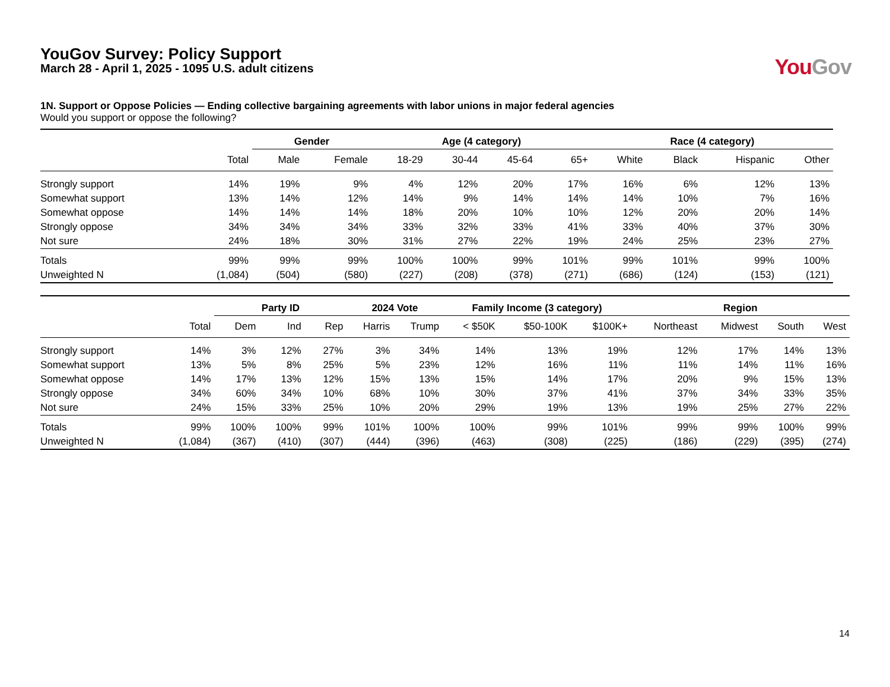YouGov Survey: Policy Support
March 28 - April 1, 2025 - 1095 U.S. adult citizens
You Gov
1N. Support or Oppose Policies — Ending collective bargaining agreements with labor unions in major federal agencies
Would you support or oppose the following?
| | | Gender | | Age (4 category) | | | | Race (4 category) | | | |
| --- | --- | --- | --- | --- | --- | --- | --- | --- | --- | --- | --- |
| | Total | Male | Female | 18-29 | 30-44 | 45-64 | 65+ | White | Black | Hispanic | Other |
| Strongly support | 14% | 19% | 9% | 4% | 12% | 20% | 17% | 16% | 6% | 12% | 13% |
| Somewhat support | 13% | 14% | 12% | 14% | 9% | 14% | 14% | 14% | 10% | 7% | 16% |
| Somewhat oppose | 14% | 14% | 14% | 18% | 20% | 10% | 10% | 12% | 20% | 20% | 14% |
| Strongly oppose | 34% | 34% | 34% | 33% | 32% | 33% | 41% | 33% | 40% | 37% | 30% |
| Not sure | 24% | 18% | 30% | 31% | 27% | 22% | 19% | 24% | 25% | 23% | 27% |
| Totals | 99% | 99% | 99% | 100% | 100% | 99% | 101% | 99% | 101% | 99% | 100% |
| Unweighted N | (1,084) | (504) | (580) | (227) | (208) | (378) | (271) | (686) | (124) | (153) | (121) |
| | | Party ID | | | 2024 Vote | | Family Income (3 category) | | | Region | | | |
| --- | --- | --- | --- | --- | --- | --- | --- | --- | --- | --- | --- | --- | --- |
| | Total | Dem | Ind | Rep | Harris | Trump | < $50K | $50-100K | $100K+ | Northeast | Midwest | South | West |
| Strongly support | 14% | 3% | 12% | 27% | 3% | 34% | 14% | 13% | 19% | 12% | 17% | 14% | 13% |
| Somewhat support | 13% | 5% | 8% | 25% | 5% | 23% | 12% | 16% | 11% | 11% | 14% | 11% | 16% |
| Somewhat oppose | 14% | 17% | 13% | 12% | 15% | 13% | 15% | 14% | 17% | 20% | 9% | 15% | 13% |
| Strongly oppose | 34% | 60% | 34% | 10% | 68% | 10% | 30% | 37% | 41% | 37% | 34% | 33% | 35% |
| Not sure | 24% | 15% | 33% | 25% | 10% | 20% | 29% | 19% | 13% | 19% | 25% | 27% | 22% |
| Totals | 99% | 100% | 100% | 99% | 101% | 100% | 100% | 99% | 101% | 99% | 99% | 100% | 99% |
| Unweighted N | (1,084) | (367) | (410) | (307) | (444) | (396) | (463) | (308) | (225) | (186) | (229) | (395) | (274) |
14